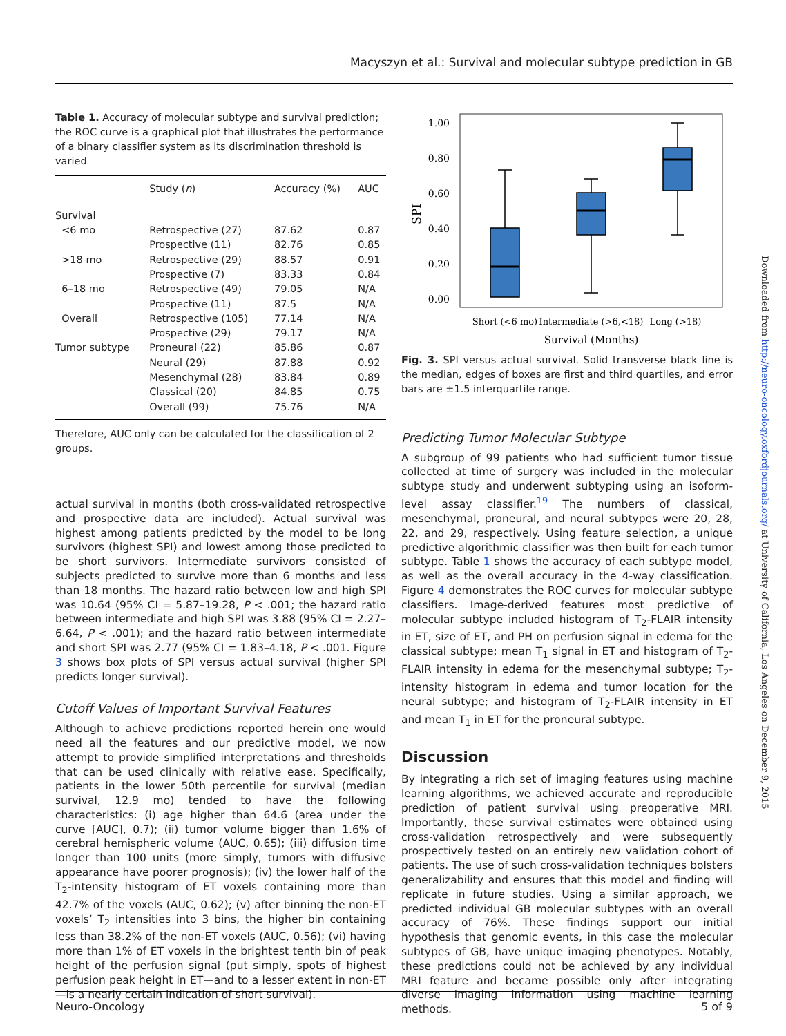Macyszyn et al.: Survival and molecular subtype prediction in GB
Table 1. Accuracy of molecular subtype and survival prediction; the ROC curve is a graphical plot that illustrates the performance of a binary classifier system as its discrimination threshold is varied
| | Study ( n ) | Accuracy (%) | AUC |
| --- | --- | --- | --- |
| Survival | | | |
| <6 mo | Retrospective (27) | 87.62 | 0.87 |
| | Prospective (11) | 82.76 | 0.85 |
| >18 mo | Retrospective (29) | 88.57 | 0.91 |
| | Prospective (7) | 83.33 | 0.84 |
| 6–18 mo | Retrospective (49) | 79.05 | N/A |
| | Prospective (11) | 87.5 | N/A |
| Overall | Retrospective (105) | 77.14 | N/A |
| | Prospective (29) | 79.17 | N/A |
| Tumor subtype | Proneural (22) | 85.86 | 0.87 |
| | Neural (29) | 87.88 | 0.92 |
| | Mesenchymal (28) | 83.84 | 0.89 |
| | Classical (20) | 84.85 | 0.75 |
| | Overall (99) | 75.76 | N/A |
Therefore, AUC only can be calculated for the classification of 2 groups.
actual survival in months (both cross-validated retrospective and prospective data are included). Actual survival was highest among patients predicted by the model to be long survivors (highest SPI) and lowest among those predicted to be short survivors. Intermediate survivors consisted of subjects predicted to survive more than 6 months and less than 18 months. The hazard ratio between low and high SPI was 10.64 (95% CI = 5.87–19.28, P < .001; the hazard ratio between intermediate and high SPI was 3.88 (95% CI = 2.27–6.64, P < .001); and the hazard ratio between intermediate and short SPI was 2.77 (95% CI = 1.83–4.18, P < .001. Figure 3 shows box plots of SPI versus actual survival (higher SPI predicts longer survival).
Cutoff Values of Important Survival Features
Although to achieve predictions reported herein one would need all the features and our predictive model, we now attempt to provide simplified interpretations and thresholds that can be used clinically with relative ease. Specifically, patients in the lower 50th percentile for survival (median survival, 12.9 mo) tended to have the following characteristics: (i) age higher than 64.6 (area under the curve [AUC], 0.7); (ii) tumor volume bigger than 1.6% of cerebral hemispheric volume (AUC, 0.65); (iii) diffusion time longer than 100 units (more simply, tumors with diffusive appearance have poorer prognosis); (iv) the lower half of the T<sub>2</sub>-intensity histogram of ET voxels containing more than 42.7% of the voxels (AUC, 0.62); (v) after binning the non-ET voxels’ T<sub>2</sub> intensities into 3 bins, the higher bin containing less than 38.2% of the non-ET voxels (AUC, 0.56); (vi) having more than 1% of ET voxels in the brightest tenth bin of peak height of the perfusion signal (put simply, spots of highest perfusion peak height in ET—and to a lesser extent in non-ET—is a nearly certain indication of short survival).
1.00
0.80
0.60
0.40
0.20
0.00
SPI
Short (<6 mo)
Intermediate (>6,<18)
Long (>18)
Survival (Months)
Fig. 3. SPI versus actual survival. Solid transverse black line is the median, edges of boxes are first and third quartiles, and error bars are ±1.5 interquartile range.
Predicting Tumor Molecular Subtype
A subgroup of 99 patients who had sufficient tumor tissue collected at time of surgery was included in the molecular subtype study and underwent subtyping using an isoform-level assay classifier.<sup>19</sup> The numbers of classical, mesenchymal, proneural, and neural subtypes were 20, 28, 22, and 29, respectively. Using feature selection, a unique predictive algorithmic classifier was then built for each tumor subtype. Table 1 shows the accuracy of each subtype model, as well as the overall accuracy in the 4-way classification. Figure 4 demonstrates the ROC curves for molecular subtype classifiers. Image-derived features most predictive of molecular subtype included histogram of T<sub>2</sub>-FLAIR intensity in ET, size of ET, and PH on perfusion signal in edema for the classical subtype; mean T<sub>1</sub> signal in ET and histogram of T<sub>2</sub>-FLAIR intensity in edema for the mesenchymal subtype; T<sub>2</sub>-intensity histogram in edema and tumor location for the neural subtype; and histogram of T<sub>2</sub>-FLAIR intensity in ET and mean T<sub>1</sub> in ET for the proneural subtype.
Discussion
By integrating a rich set of imaging features using machine learning algorithms, we achieved accurate and reproducible prediction of patient survival using preoperative MRI. Importantly, these survival estimates were obtained using cross-validation retrospectively and were subsequently prospectively tested on an entirely new validation cohort of patients. The use of such cross-validation techniques bolsters generalizability and ensures that this model and finding will replicate in future studies. Using a similar approach, we predicted individual GB molecular subtypes with an overall accuracy of 76%. These findings support our initial hypothesis that genomic events, in this case the molecular subtypes of GB, have unique imaging phenotypes. Notably, these predictions could not be achieved by any individual MRI feature and became possible only after integrating diverse imaging information using machine learning methods.
Downloaded from http://neuro-oncology.oxfordjournals.org/ at University of California, Los Angeles on December 9, 2015
Neuro-Oncology 5 of 9